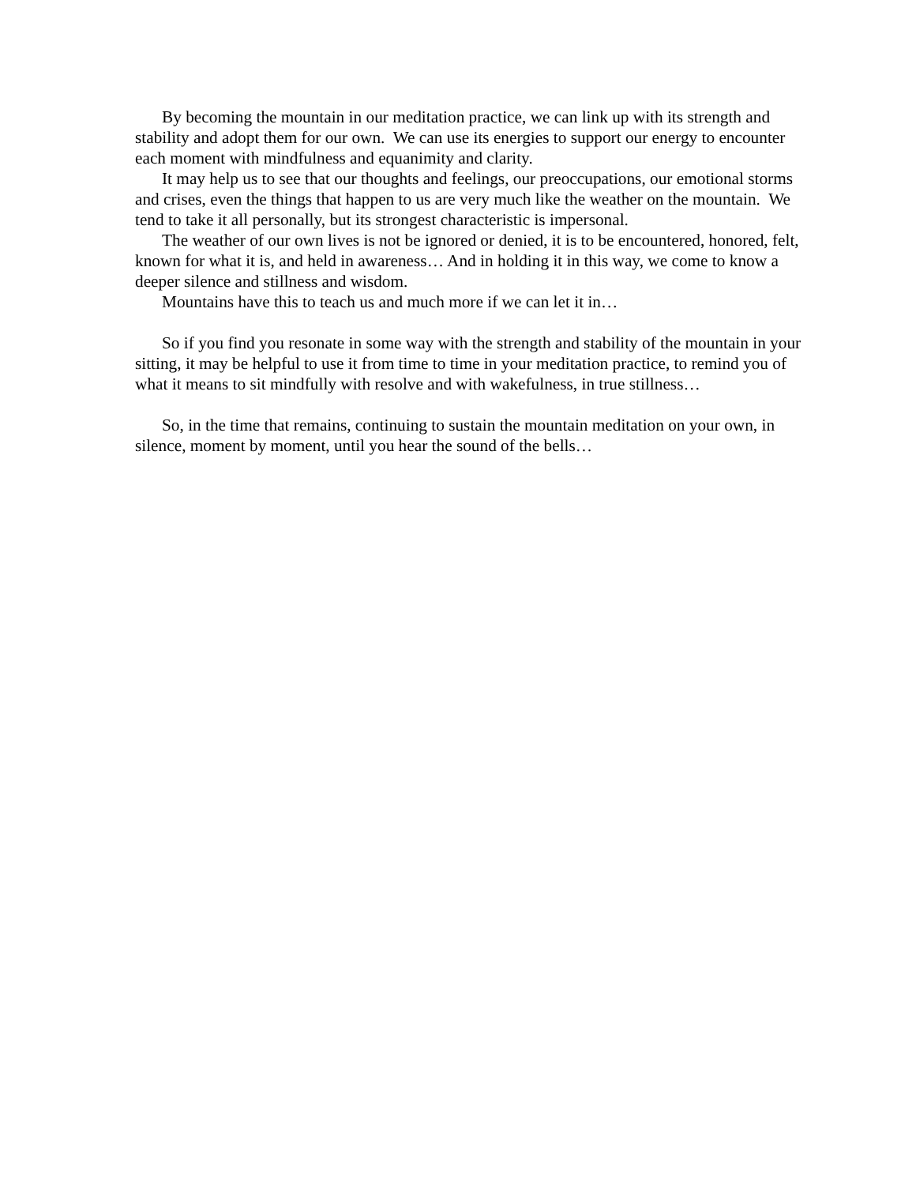By becoming the mountain in our meditation practice, we can link up with its strength and stability and adopt them for our own. We can use its energies to support our energy to encounter each moment with mindfulness and equanimity and clarity.
It may help us to see that our thoughts and feelings, our preoccupations, our emotional storms and crises, even the things that happen to us are very much like the weather on the mountain. We tend to take it all personally, but its strongest characteristic is impersonal.
The weather of our own lives is not be ignored or denied, it is to be encountered, honored, felt, known for what it is, and held in awareness… And in holding it in this way, we come to know a deeper silence and stillness and wisdom.
Mountains have this to teach us and much more if we can let it in…
So if you find you resonate in some way with the strength and stability of the mountain in your sitting, it may be helpful to use it from time to time in your meditation practice, to remind you of what it means to sit mindfully with resolve and with wakefulness, in true stillness…
So, in the time that remains, continuing to sustain the mountain meditation on your own, in silence, moment by moment, until you hear the sound of the bells…